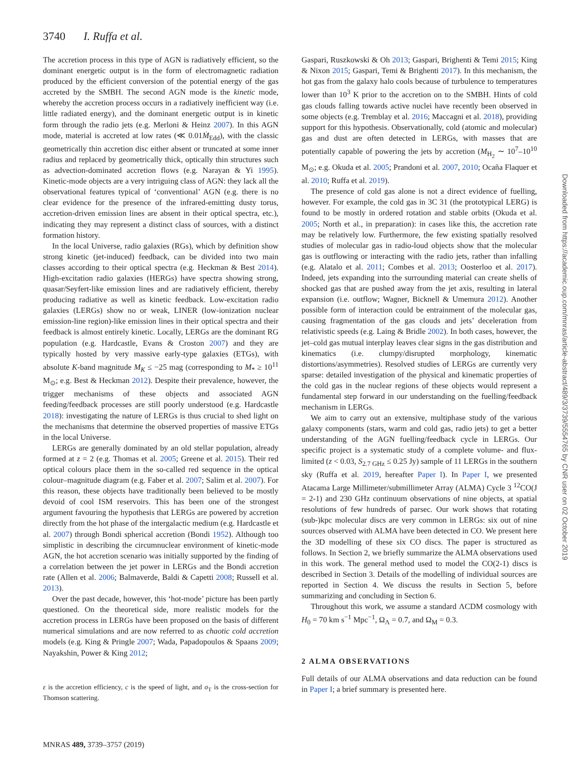3740 I. Ruffa et al.
The accretion process in this type of AGN is radiatively efficient, so the dominant energetic output is in the form of electromagnetic radiation produced by the efficient conversion of the potential energy of the gas accreted by the SMBH. The second AGN mode is the kinetic mode, whereby the accretion process occurs in a radiatively inefficient way (i.e. little radiated energy), and the dominant energetic output is in kinetic form through the radio jets (e.g. Merloni & Heinz 2007). In this AGN mode, material is accreted at low rates (≪ 0.01Ṁ<sub>Edd</sub>), with the classic geometrically thin accretion disc either absent or truncated at some inner radius and replaced by geometrically thick, optically thin structures such as advection-dominated accretion flows (e.g. Narayan & Yi 1995). Kinetic-mode objects are a very intriguing class of AGN: they lack all the observational features typical of ‘conventional’ AGN (e.g. there is no clear evidence for the presence of the infrared-emitting dusty torus, accretion-driven emission lines are absent in their optical spectra, etc.), indicating they may represent a distinct class of sources, with a distinct formation history.
In the local Universe, radio galaxies (RGs), which by definition show strong kinetic (jet-induced) feedback, can be divided into two main classes according to their optical spectra (e.g. Heckman & Best 2014). High-excitation radio galaxies (HERGs) have spectra showing strong, quasar/Seyfert-like emission lines and are radiatively efficient, thereby producing radiative as well as kinetic feedback. Low-excitation radio galaxies (LERGs) show no or weak, LINER (low-ionization nuclear emission-line region)-like emission lines in their optical spectra and their feedback is almost entirely kinetic. Locally, LERGs are the dominant RG population (e.g. Hardcastle, Evans & Croston 2007) and they are typically hosted by very massive early-type galaxies (ETGs), with absolute K-band magnitude M<sub>K</sub> ≤ −25 mag (corresponding to M<sub>*</sub> ≥ 10<sup>11</sup> M<sub>⊙</sub>; e.g. Best & Heckman 2012). Despite their prevalence, however, the trigger mechanisms of these objects and associated AGN feeding/feedback processes are still poorly understood (e.g. Hardcastle 2018): investigating the nature of LERGs is thus crucial to shed light on the mechanisms that determine the observed properties of massive ETGs in the local Universe.
LERGs are generally dominated by an old stellar population, already formed at z = 2 (e.g. Thomas et al. 2005; Greene et al. 2015). Their red optical colours place them in the so-called red sequence in the optical colour–magnitude diagram (e.g. Faber et al. 2007; Salim et al. 2007). For this reason, these objects have traditionally been believed to be mostly devoid of cool ISM reservoirs. This has been one of the strongest argument favouring the hypothesis that LERGs are powered by accretion directly from the hot phase of the intergalactic medium (e.g. Hardcastle et al. 2007) through Bondi spherical accretion (Bondi 1952). Although too simplistic in describing the circumnuclear environment of kinetic-mode AGN, the hot accretion scenario was initially supported by the finding of a correlation between the jet power in LERGs and the Bondi accretion rate (Allen et al. 2006; Balmaverde, Baldi & Capetti 2008; Russell et al. 2013).
Over the past decade, however, this ‘hot-mode’ picture has been partly questioned. On the theoretical side, more realistic models for the accretion process in LERGs have been proposed on the basis of different numerical simulations and are now referred to as chaotic cold accretion models (e.g. King & Pringle 2007; Wada, Papadopoulos & Spaans 2009; Nayakshin, Power & King 2012;
ε is the accretion efficiency, c is the speed of light, and σ<sub>T</sub> is the cross-section for Thomson scattering.
Gaspari, Ruszkowski & Oh 2013; Gaspari, Brighenti & Temi 2015; King & Nixon 2015; Gaspari, Temi & Brighenti 2017). In this mechanism, the hot gas from the galaxy halo cools because of turbulence to temperatures lower than 10<sup>3</sup> K prior to the accretion on to the SMBH. Hints of cold gas clouds falling towards active nuclei have recently been observed in some objects (e.g. Tremblay et al. 2016; Maccagni et al. 2018), providing support for this hypothesis. Observationally, cold (atomic and molecular) gas and dust are often detected in LERGs, with masses that are potentially capable of powering the jets by accretion (M<sub>H<sub>2</sub></sub> ∼ 10<sup>7</sup>–10<sup>10</sup> M<sub>⊙</sub>; e.g. Okuda et al. 2005; Prandoni et al. 2007, 2010; Ocaña Flaquer et al. 2010; Ruffa et al. 2019).
The presence of cold gas alone is not a direct evidence of fuelling, however. For example, the cold gas in 3C 31 (the prototypical LERG) is found to be mostly in ordered rotation and stable orbits (Okuda et al. 2005; North et al., in preparation): in cases like this, the accretion rate may be relatively low. Furthermore, the few existing spatially resolved studies of molecular gas in radio-loud objects show that the molecular gas is outflowing or interacting with the radio jets, rather than infalling (e.g. Alatalo et al. 2011; Combes et al. 2013; Oosterloo et al. 2017). Indeed, jets expanding into the surrounding material can create shells of shocked gas that are pushed away from the jet axis, resulting in lateral expansion (i.e. outflow; Wagner, Bicknell & Umemura 2012). Another possible form of interaction could be entrainment of the molecular gas, causing fragmentation of the gas clouds and jets’ deceleration from relativistic speeds (e.g. Laing & Bridle 2002). In both cases, however, the jet–cold gas mutual interplay leaves clear signs in the gas distribution and kinematics (i.e. clumpy/disrupted morphology, kinematic distortions/asymmetries). Resolved studies of LERGs are currently very sparse: detailed investigation of the physical and kinematic properties of the cold gas in the nuclear regions of these objects would represent a fundamental step forward in our understanding on the fuelling/feedback mechanism in LERGs.
We aim to carry out an extensive, multiphase study of the various galaxy components (stars, warm and cold gas, radio jets) to get a better understanding of the AGN fuelling/feedback cycle in LERGs. Our specific project is a systematic study of a complete volume- and flux-limited (z < 0.03, S<sub>2.7 GHz</sub> ≤ 0.25 Jy) sample of 11 LERGs in the southern sky (Ruffa et al. 2019, hereafter Paper I). In Paper I, we presented Atacama Large Millimeter/submillimeter Array (ALMA) Cycle 3 <sup>12</sup>CO(J = 2-1) and 230 GHz continuum observations of nine objects, at spatial resolutions of few hundreds of parsec. Our work shows that rotating (sub-)kpc molecular discs are very common in LERGs: six out of nine sources observed with ALMA have been detected in CO. We present here the 3D modelling of these six CO discs. The paper is structured as follows. In Section 2, we briefly summarize the ALMA observations used in this work. The general method used to model the CO(2-1) discs is described in Section 3. Details of the modelling of individual sources are reported in Section 4. We discuss the results in Section 5, before summarizing and concluding in Section 6.
Throughout this work, we assume a standard ΛCDM cosmology with H<sub>0</sub> = 70 km s<sup>−1</sup> Mpc<sup>−1</sup>, Ω<sub>Λ</sub> = 0.7, and Ω<sub>M</sub> = 0.3.
2 ALMA OBSERVATIONS
Full details of our ALMA observations and data reduction can be found in Paper I; a brief summary is presented here.
MNRAS 489, 3739–3757 (2019)
Downloaded from https://academic.oup.com/mnras/article-abstract/489/3/3739/5554765 by CNR user on 02 October 2019